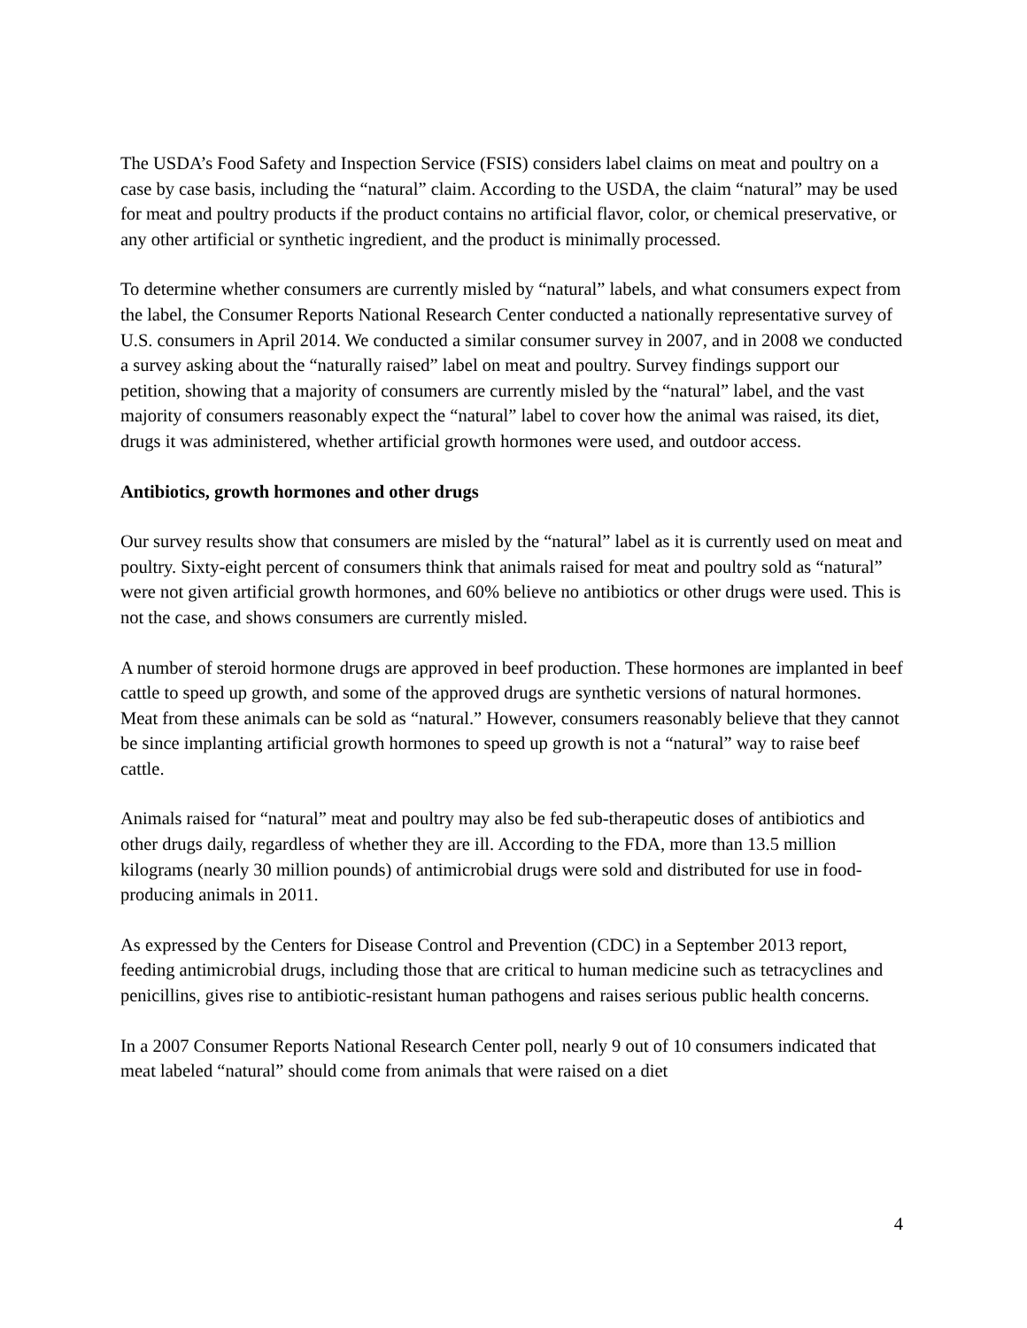The USDA’s Food Safety and Inspection Service (FSIS) considers label claims on meat and poultry on a case by case basis, including the “natural” claim. According to the USDA, the claim “natural” may be used for meat and poultry products if the product contains no artificial flavor, color, or chemical preservative, or any other artificial or synthetic ingredient, and the product is minimally processed.
To determine whether consumers are currently misled by “natural” labels, and what consumers expect from the label, the Consumer Reports National Research Center conducted a nationally representative survey of U.S. consumers in April 2014. We conducted a similar consumer survey in 2007, and in 2008 we conducted a survey asking about the “naturally raised” label on meat and poultry. Survey findings support our petition, showing that a majority of consumers are currently misled by the “natural” label, and the vast majority of consumers reasonably expect the “natural” label to cover how the animal was raised, its diet, drugs it was administered, whether artificial growth hormones were used, and outdoor access.
Antibiotics, growth hormones and other drugs
Our survey results show that consumers are misled by the “natural” label as it is currently used on meat and poultry. Sixty-eight percent of consumers think that animals raised for meat and poultry sold as “natural” were not given artificial growth hormones, and 60% believe no antibiotics or other drugs were used. This is not the case, and shows consumers are currently misled.
A number of steroid hormone drugs are approved in beef production. These hormones are implanted in beef cattle to speed up growth, and some of the approved drugs are synthetic versions of natural hormones. Meat from these animals can be sold as “natural.” However, consumers reasonably believe that they cannot be since implanting artificial growth hormones to speed up growth is not a “natural” way to raise beef cattle.
Animals raised for “natural” meat and poultry may also be fed sub-therapeutic doses of antibiotics and other drugs daily, regardless of whether they are ill. According to the FDA, more than 13.5 million kilograms (nearly 30 million pounds) of antimicrobial drugs were sold and distributed for use in food-producing animals in 2011.
As expressed by the Centers for Disease Control and Prevention (CDC) in a September 2013 report, feeding antimicrobial drugs, including those that are critical to human medicine such as tetracyclines and penicillins, gives rise to antibiotic-resistant human pathogens and raises serious public health concerns.
In a 2007 Consumer Reports National Research Center poll, nearly 9 out of 10 consumers indicated that meat labeled “natural” should come from animals that were raised on a diet
4